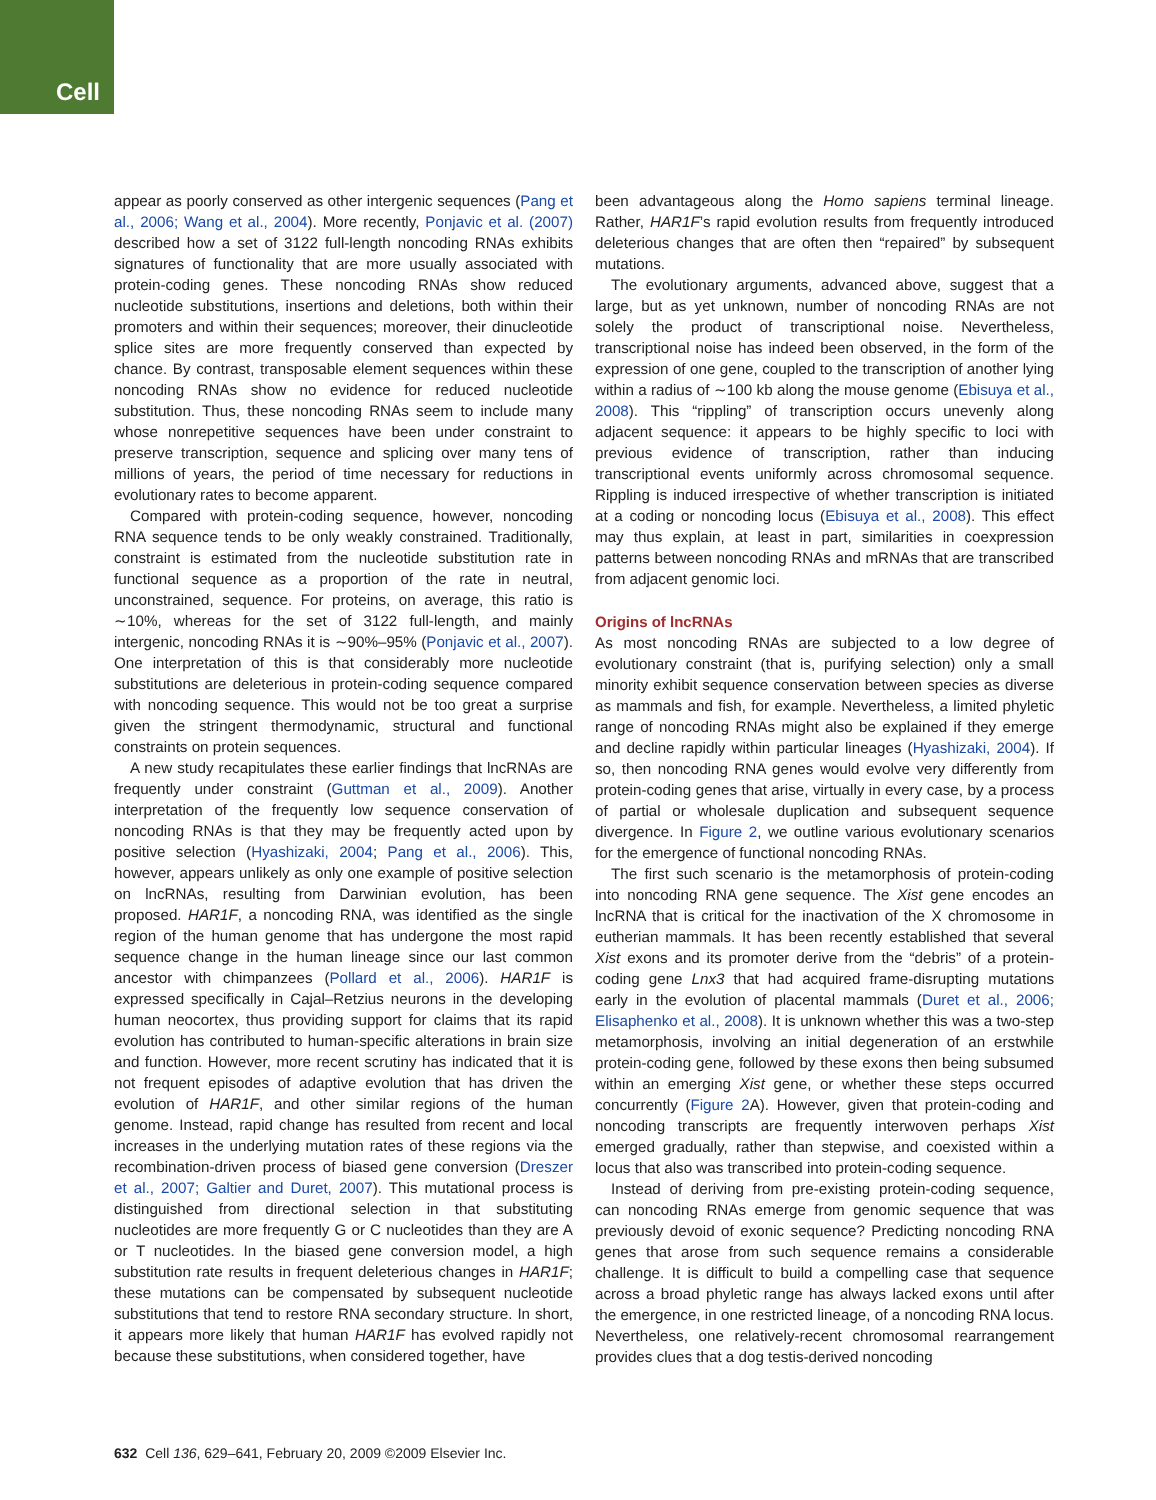Cell
appear as poorly conserved as other intergenic sequences (Pang et al., 2006; Wang et al., 2004). More recently, Ponjavic et al. (2007) described how a set of 3122 full-length noncoding RNAs exhibits signatures of functionality that are more usually associated with protein-coding genes. These noncoding RNAs show reduced nucleotide substitutions, insertions and deletions, both within their promoters and within their sequences; moreover, their dinucleotide splice sites are more frequently conserved than expected by chance. By contrast, transposable element sequences within these noncoding RNAs show no evidence for reduced nucleotide substitution. Thus, these noncoding RNAs seem to include many whose nonrepetitive sequences have been under constraint to preserve transcription, sequence and splicing over many tens of millions of years, the period of time necessary for reductions in evolutionary rates to become apparent.
Compared with protein-coding sequence, however, noncoding RNA sequence tends to be only weakly constrained. Traditionally, constraint is estimated from the nucleotide substitution rate in functional sequence as a proportion of the rate in neutral, unconstrained, sequence. For proteins, on average, this ratio is ∼10%, whereas for the set of 3122 full-length, and mainly intergenic, noncoding RNAs it is ∼90%–95% (Ponjavic et al., 2007). One interpretation of this is that considerably more nucleotide substitutions are deleterious in protein-coding sequence compared with noncoding sequence. This would not be too great a surprise given the stringent thermodynamic, structural and functional constraints on protein sequences.
A new study recapitulates these earlier findings that lncRNAs are frequently under constraint (Guttman et al., 2009). Another interpretation of the frequently low sequence conservation of noncoding RNAs is that they may be frequently acted upon by positive selection (Hyashizaki, 2004; Pang et al., 2006). This, however, appears unlikely as only one example of positive selection on lncRNAs, resulting from Darwinian evolution, has been proposed. HAR1F, a noncoding RNA, was identified as the single region of the human genome that has undergone the most rapid sequence change in the human lineage since our last common ancestor with chimpanzees (Pollard et al., 2006). HAR1F is expressed specifically in Cajal–Retzius neurons in the developing human neocortex, thus providing support for claims that its rapid evolution has contributed to human-specific alterations in brain size and function. However, more recent scrutiny has indicated that it is not frequent episodes of adaptive evolution that has driven the evolution of HAR1F, and other similar regions of the human genome. Instead, rapid change has resulted from recent and local increases in the underlying mutation rates of these regions via the recombination-driven process of biased gene conversion (Dreszer et al., 2007; Galtier and Duret, 2007). This mutational process is distinguished from directional selection in that substituting nucleotides are more frequently G or C nucleotides than they are A or T nucleotides. In the biased gene conversion model, a high substitution rate results in frequent deleterious changes in HAR1F; these mutations can be compensated by subsequent nucleotide substitutions that tend to restore RNA secondary structure. In short, it appears more likely that human HAR1F has evolved rapidly not because these substitutions, when considered together, have
been advantageous along the Homo sapiens terminal lineage. Rather, HAR1F’s rapid evolution results from frequently introduced deleterious changes that are often then “repaired” by subsequent mutations.
The evolutionary arguments, advanced above, suggest that a large, but as yet unknown, number of noncoding RNAs are not solely the product of transcriptional noise. Nevertheless, transcriptional noise has indeed been observed, in the form of the expression of one gene, coupled to the transcription of another lying within a radius of ∼100 kb along the mouse genome (Ebisuya et al., 2008). This “rippling” of transcription occurs unevenly along adjacent sequence: it appears to be highly specific to loci with previous evidence of transcription, rather than inducing transcriptional events uniformly across chromosomal sequence. Rippling is induced irrespective of whether transcription is initiated at a coding or noncoding locus (Ebisuya et al., 2008). This effect may thus explain, at least in part, similarities in coexpression patterns between noncoding RNAs and mRNAs that are transcribed from adjacent genomic loci.
Origins of lncRNAs
As most noncoding RNAs are subjected to a low degree of evolutionary constraint (that is, purifying selection) only a small minority exhibit sequence conservation between species as diverse as mammals and fish, for example. Nevertheless, a limited phyletic range of noncoding RNAs might also be explained if they emerge and decline rapidly within particular lineages (Hyashizaki, 2004). If so, then noncoding RNA genes would evolve very differently from protein-coding genes that arise, virtually in every case, by a process of partial or wholesale duplication and subsequent sequence divergence. In Figure 2, we outline various evolutionary scenarios for the emergence of functional noncoding RNAs.
The first such scenario is the metamorphosis of protein-coding into noncoding RNA gene sequence. The Xist gene encodes an lncRNA that is critical for the inactivation of the X chromosome in eutherian mammals. It has been recently established that several Xist exons and its promoter derive from the “debris” of a protein-coding gene Lnx3 that had acquired frame-disrupting mutations early in the evolution of placental mammals (Duret et al., 2006; Elisaphenko et al., 2008). It is unknown whether this was a two-step metamorphosis, involving an initial degeneration of an erstwhile protein-coding gene, followed by these exons then being subsumed within an emerging Xist gene, or whether these steps occurred concurrently (Figure 2 A). However, given that protein-coding and noncoding transcripts are frequently interwoven perhaps Xist emerged gradually, rather than stepwise, and coexisted within a locus that also was transcribed into protein-coding sequence.
Instead of deriving from pre-existing protein-coding sequence, can noncoding RNAs emerge from genomic sequence that was previously devoid of exonic sequence? Predicting noncoding RNA genes that arose from such sequence remains a considerable challenge. It is difficult to build a compelling case that sequence across a broad phyletic range has always lacked exons until after the emergence, in one restricted lineage, of a noncoding RNA locus. Nevertheless, one relatively-recent chromosomal rearrangement provides clues that a dog testis-derived noncoding
632 Cell 136, 629–641, February 20, 2009 ©2009 Elsevier Inc.